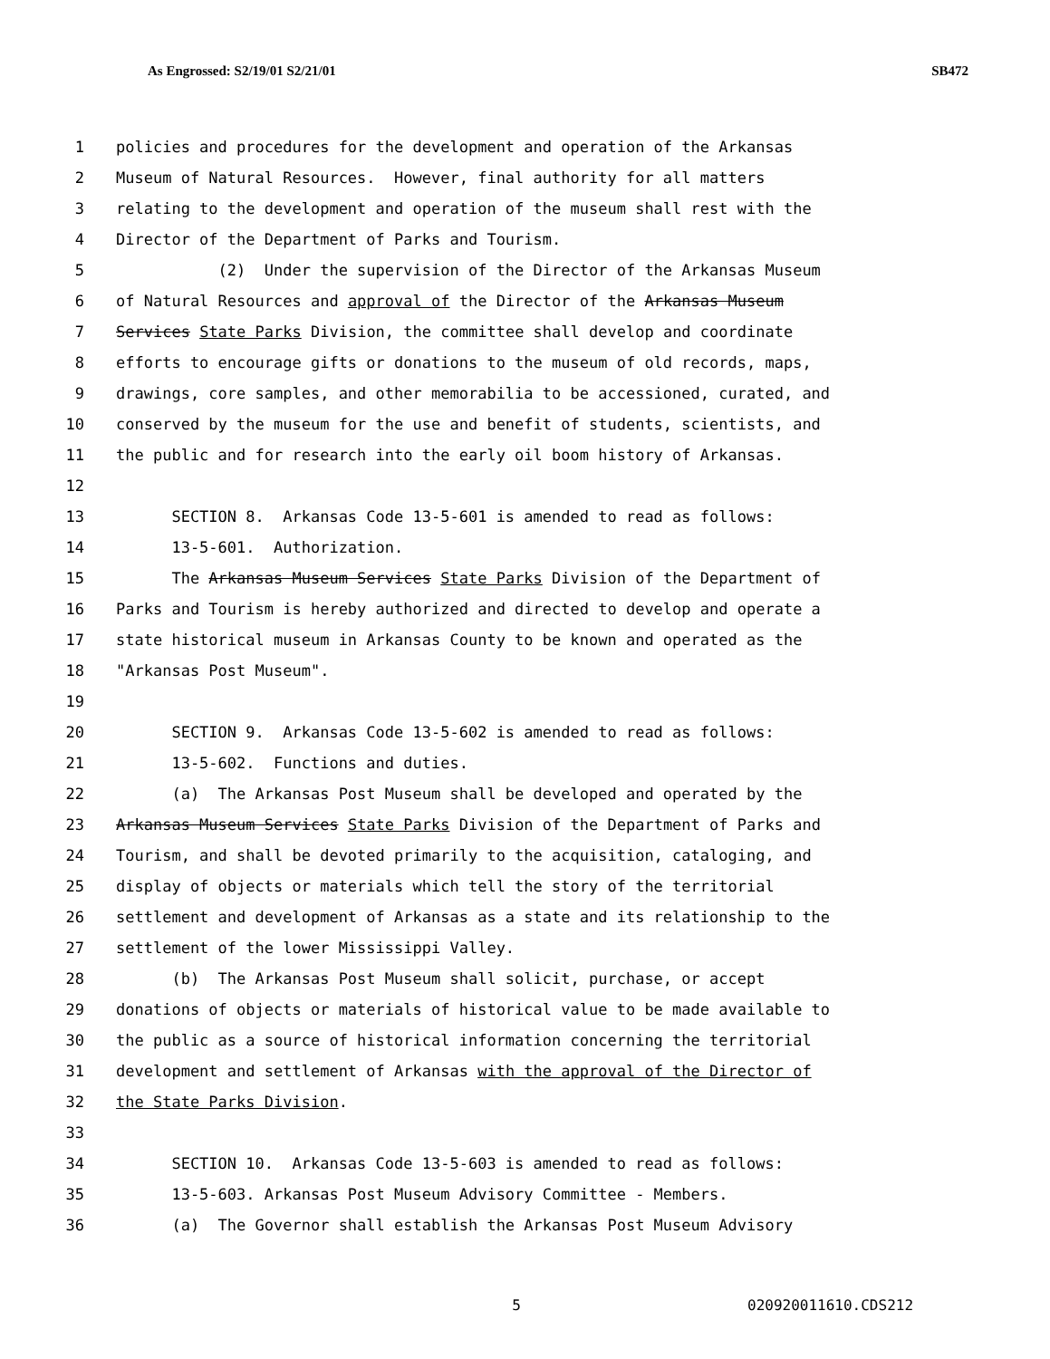As Engrossed: S2/19/01 S2/21/01 SB472
1 policies and procedures for the development and operation of the Arkansas
2 Museum of Natural Resources. However, final authority for all matters
3 relating to the development and operation of the museum shall rest with the
4 Director of the Department of Parks and Tourism.
5 (2) Under the supervision of the Director of the Arkansas Museum
6 of Natural Resources and approval of the Director of the Arkansas Museum
7 Services State Parks Division, the committee shall develop and coordinate
8 efforts to encourage gifts or donations to the museum of old records, maps,
9 drawings, core samples, and other memorabilia to be accessioned, curated, and
10 conserved by the museum for the use and benefit of students, scientists, and
11 the public and for research into the early oil boom history of Arkansas.
12
13 SECTION 8. Arkansas Code 13-5-601 is amended to read as follows:
14 13-5-601. Authorization.
15 The Arkansas Museum Services State Parks Division of the Department of
16 Parks and Tourism is hereby authorized and directed to develop and operate a
17 state historical museum in Arkansas County to be known and operated as the
18 "Arkansas Post Museum".
19
20 SECTION 9. Arkansas Code 13-5-602 is amended to read as follows:
21 13-5-602. Functions and duties.
22 (a) The Arkansas Post Museum shall be developed and operated by the
23 Arkansas Museum Services State Parks Division of the Department of Parks and
24 Tourism, and shall be devoted primarily to the acquisition, cataloging, and
25 display of objects or materials which tell the story of the territorial
26 settlement and development of Arkansas as a state and its relationship to the
27 settlement of the lower Mississippi Valley.
28 (b) The Arkansas Post Museum shall solicit, purchase, or accept
29 donations of objects or materials of historical value to be made available to
30 the public as a source of historical information concerning the territorial
31 development and settlement of Arkansas with the approval of the Director of
32 the State Parks Division.
33
34 SECTION 10. Arkansas Code 13-5-603 is amended to read as follows:
35 13-5-603. Arkansas Post Museum Advisory Committee - Members.
36 (a) The Governor shall establish the Arkansas Post Museum Advisory
5 020920011610.CDS212